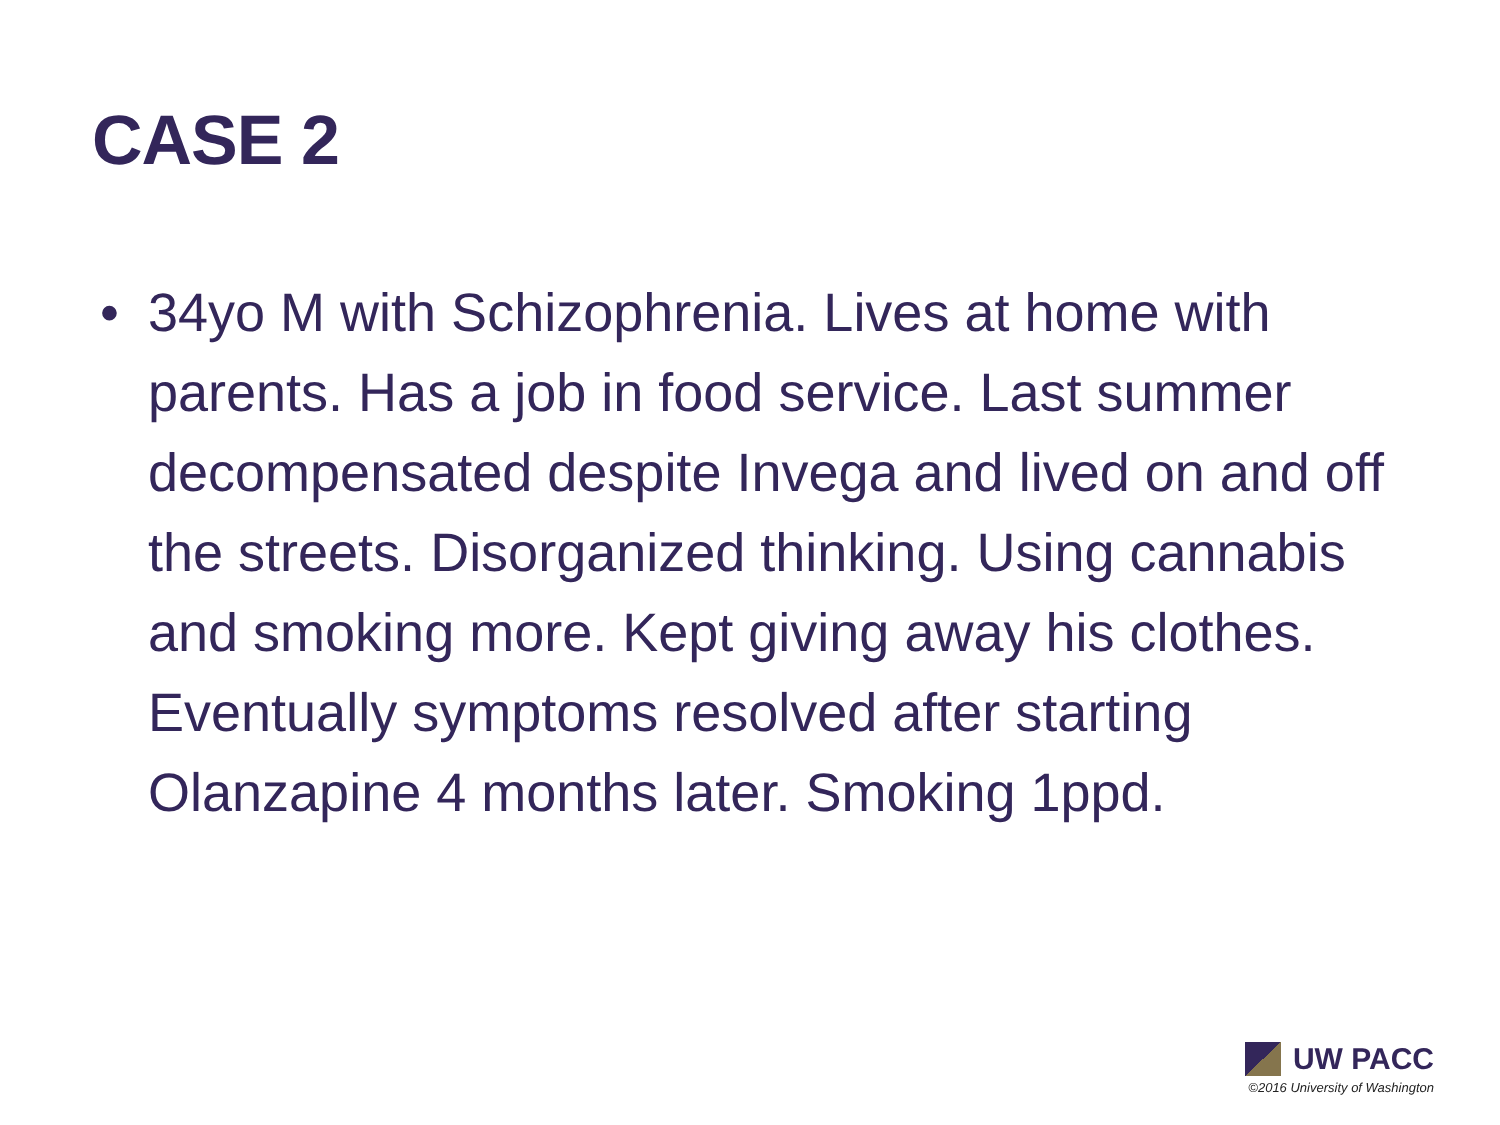CASE 2
• 34yo M with Schizophrenia. Lives at home with parents. Has a job in food service. Last summer decompensated despite Invega and lived on and off the streets. Disorganized thinking. Using cannabis and smoking more. Kept giving away his clothes. Eventually symptoms resolved after starting Olanzapine 4 months later. Smoking 1ppd.
UW PACC
©2016 University of Washington